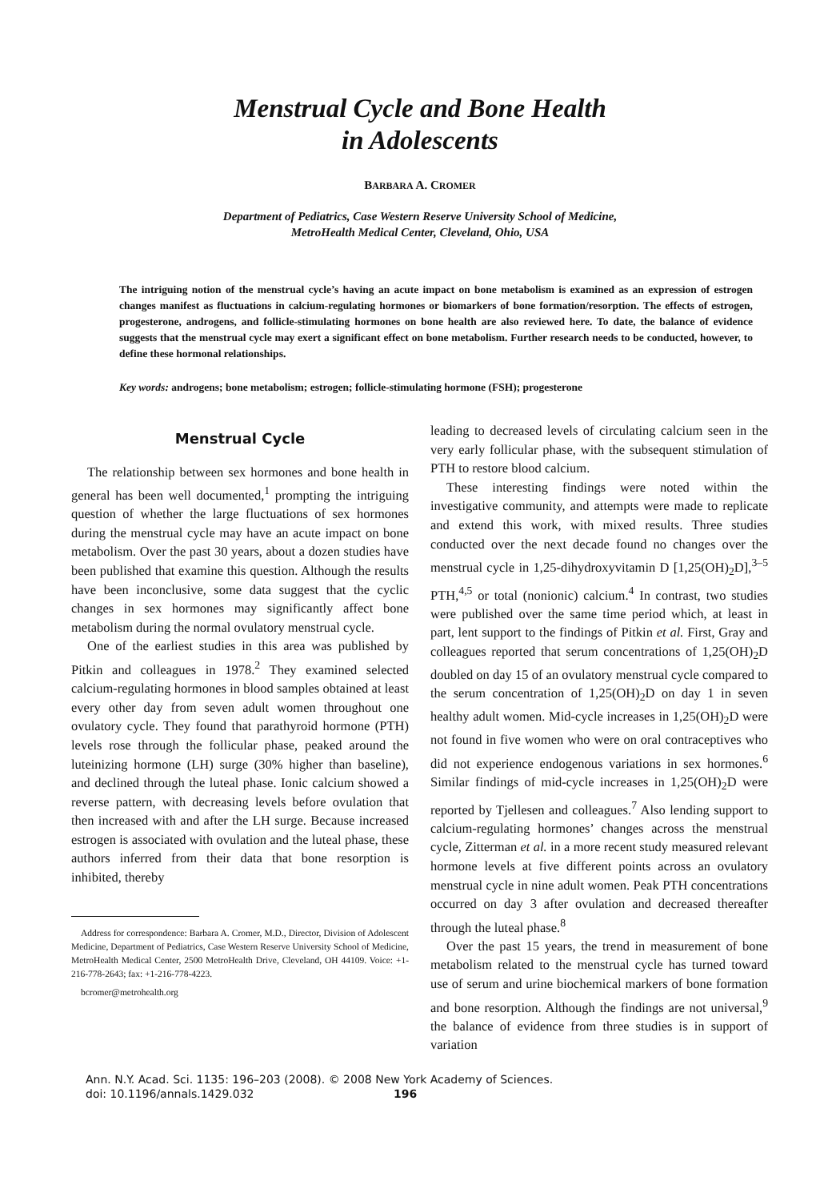Menstrual Cycle and Bone Health
in Adolescents
BARBARA A. CROMER
Department of Pediatrics, Case Western Reserve University School of Medicine,
MetroHealth Medical Center, Cleveland, Ohio, USA
The intriguing notion of the menstrual cycle’s having an acute impact on bone metabolism is examined as an expression of estrogen changes manifest as fluctuations in calcium-regulating hormones or biomarkers of bone formation/resorption. The effects of estrogen, progesterone, androgens, and follicle-stimulating hormones on bone health are also reviewed here. To date, the balance of evidence suggests that the menstrual cycle may exert a significant effect on bone metabolism. Further research needs to be conducted, however, to define these hormonal relationships.
Key words: androgens; bone metabolism; estrogen; follicle-stimulating hormone (FSH); progesterone
Menstrual Cycle
The relationship between sex hormones and bone health in general has been well documented,<sup>1</sup> prompting the intriguing question of whether the large fluctuations of sex hormones during the menstrual cycle may have an acute impact on bone metabolism. Over the past 30 years, about a dozen studies have been published that examine this question. Although the results have been inconclusive, some data suggest that the cyclic changes in sex hormones may significantly affect bone metabolism during the normal ovulatory menstrual cycle.
One of the earliest studies in this area was published by Pitkin and colleagues in 1978.<sup>2</sup> They examined selected calcium-regulating hormones in blood samples obtained at least every other day from seven adult women throughout one ovulatory cycle. They found that parathyroid hormone (PTH) levels rose through the follicular phase, peaked around the luteinizing hormone (LH) surge (30% higher than baseline), and declined through the luteal phase. Ionic calcium showed a reverse pattern, with decreasing levels before ovulation that then increased with and after the LH surge. Because increased estrogen is associated with ovulation and the luteal phase, these authors inferred from their data that bone resorption is inhibited, thereby
Address for correspondence: Barbara A. Cromer, M.D., Director, Division of Adolescent Medicine, Department of Pediatrics, Case Western Reserve University School of Medicine, MetroHealth Medical Center, 2500 MetroHealth Drive, Cleveland, OH 44109. Voice: +1-216-778-2643; fax: +1-216-778-4223.
bcromer@metrohealth.org
leading to decreased levels of circulating calcium seen in the very early follicular phase, with the subsequent stimulation of PTH to restore blood calcium.
These interesting findings were noted within the investigative community, and attempts were made to replicate and extend this work, with mixed results. Three studies conducted over the next decade found no changes over the menstrual cycle in 1,25-dihydroxyvitamin D [1,25(OH)<sub>2</sub>D],<sup>3–5</sup> PTH,<sup>4,5</sup> or total (nonionic) calcium.<sup>4</sup> In contrast, two studies were published over the same time period which, at least in part, lent support to the findings of Pitkin et al. First, Gray and colleagues reported that serum concentrations of 1,25(OH)<sub>2</sub>D doubled on day 15 of an ovulatory menstrual cycle compared to the serum concentration of 1,25(OH)<sub>2</sub>D on day 1 in seven healthy adult women. Mid-cycle increases in 1,25(OH)<sub>2</sub>D were not found in five women who were on oral contraceptives who did not experience endogenous variations in sex hormones.<sup>6</sup> Similar findings of mid-cycle increases in 1,25(OH)<sub>2</sub>D were reported by Tjellesen and colleagues.<sup>7</sup> Also lending support to calcium-regulating hormones’ changes across the menstrual cycle, Zitterman et al. in a more recent study measured relevant hormone levels at five different points across an ovulatory menstrual cycle in nine adult women. Peak PTH concentrations occurred on day 3 after ovulation and decreased thereafter through the luteal phase.<sup>8</sup>
Over the past 15 years, the trend in measurement of bone metabolism related to the menstrual cycle has turned toward use of serum and urine biochemical markers of bone formation and bone resorption. Although the findings are not universal,<sup>9</sup> the balance of evidence from three studies is in support of variation
Ann. N.Y. Acad. Sci. 1135: 196–203 (2008). © 2008 New York Academy of Sciences.
doi: 10.1196/annals.1429.032 196